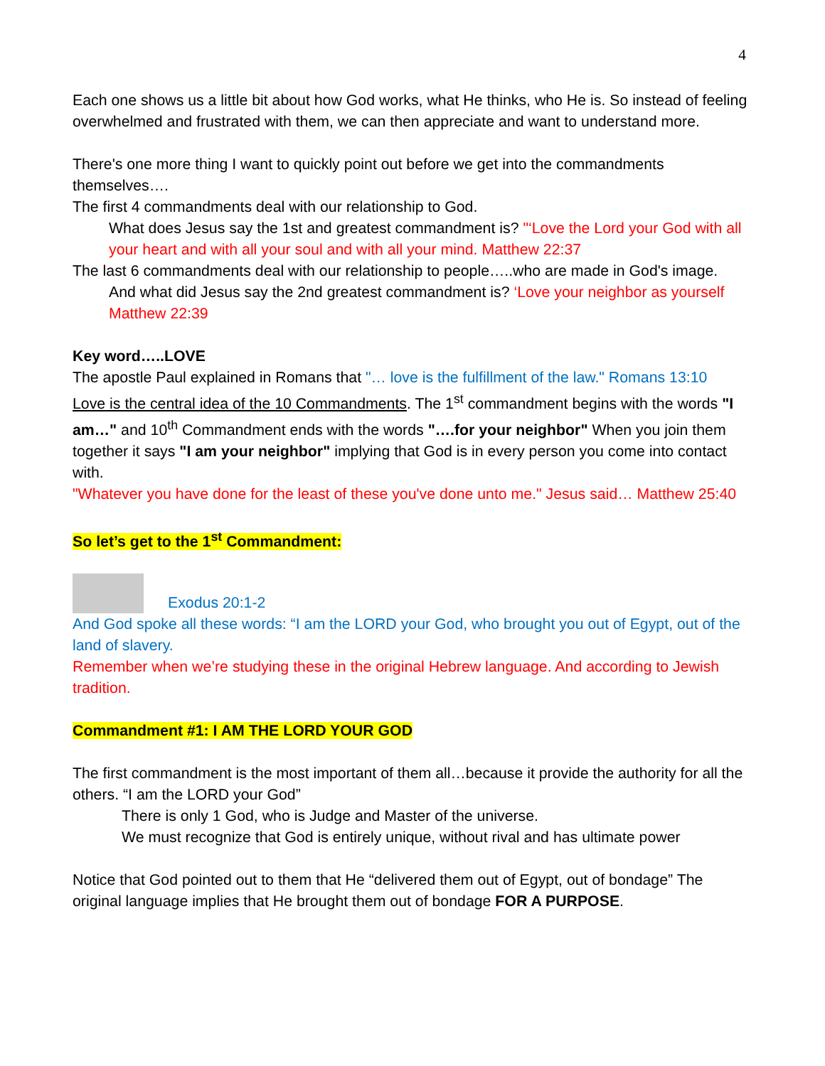4
Each one shows us a little bit about how God works, what He thinks, who He is. So instead of feeling overwhelmed and frustrated with them, we can then appreciate and want to understand more.
There's one more thing I want to quickly point out before we get into the commandments themselves….
The first 4 commandments deal with our relationship to God.
What does Jesus say the 1st and greatest commandment is? "‘Love the Lord your God with all your heart and with all your soul and with all your mind. Matthew 22:37
The last 6 commandments deal with our relationship to people…..who are made in God's image.
And what did Jesus say the 2nd greatest commandment is? ‘Love your neighbor as yourself Matthew 22:39
Key word…..LOVE
The apostle Paul explained in Romans that "… love is the fulfillment of the law." Romans 13:10
Love is the central idea of the 10 Commandments. The 1<sup>st</sup> commandment begins with the words "I am…" and 10<sup>th</sup> Commandment ends with the words "….for your neighbor" When you join them together it says "I am your neighbor" implying that God is in every person you come into contact with.
"Whatever you have done for the least of these you've done unto me." Jesus said… Matthew 25:40
So let’s get to the 1<sup>st</sup> Commandment:
Exodus 20:1-2
And God spoke all these words: “I am the LORD your God, who brought you out of Egypt, out of the land of slavery.
Remember when we’re studying these in the original Hebrew language. And according to Jewish tradition.
Commandment #1: I AM THE LORD YOUR GOD
The first commandment is the most important of them all…because it provide the authority for all the others. “I am the LORD your God”
There is only 1 God, who is Judge and Master of the universe.
We must recognize that God is entirely unique, without rival and has ultimate power
Notice that God pointed out to them that He “delivered them out of Egypt, out of bondage” The original language implies that He brought them out of bondage FOR A PURPOSE.